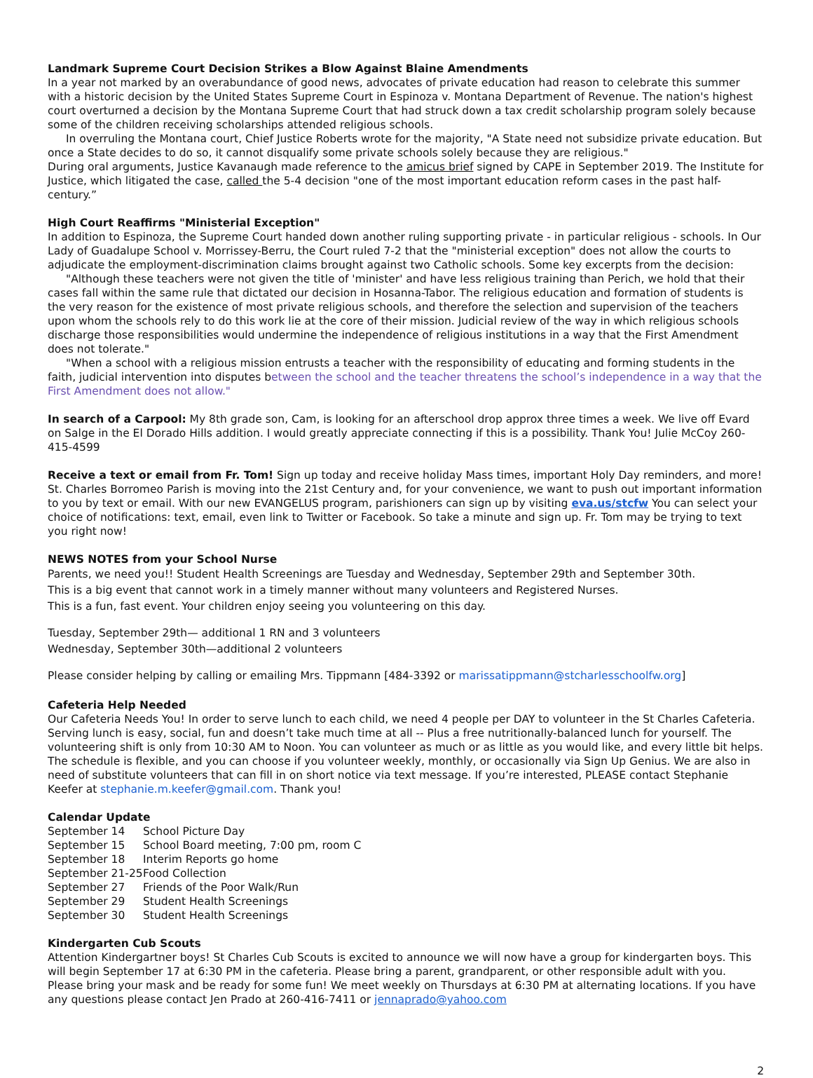Landmark Supreme Court Decision Strikes a Blow Against Blaine Amendments
In a year not marked by an overabundance of good news, advocates of private education had reason to celebrate this summer with a historic decision by the United States Supreme Court in Espinoza v. Montana Department of Revenue. The nation's highest court overturned a decision by the Montana Supreme Court that had struck down a tax credit scholarship program solely because some of the children receiving scholarships attended religious schools.
In overruling the Montana court, Chief Justice Roberts wrote for the majority, "A State need not subsidize private education. But once a State decides to do so, it cannot disqualify some private schools solely because they are religious."
During oral arguments, Justice Kavanaugh made reference to the amicus brief signed by CAPE in September 2019. The Institute for Justice, which litigated the case, called the 5-4 decision "one of the most important education reform cases in the past half-century.”
High Court Reaffirms "Ministerial Exception"
In addition to Espinoza, the Supreme Court handed down another ruling supporting private - in particular religious - schools. In Our Lady of Guadalupe School v. Morrissey-Berru, the Court ruled 7-2 that the "ministerial exception" does not allow the courts to adjudicate the employment-discrimination claims brought against two Catholic schools. Some key excerpts from the decision:
"Although these teachers were not given the title of 'minister' and have less religious training than Perich, we hold that their cases fall within the same rule that dictated our decision in Hosanna-Tabor. The religious education and formation of students is the very reason for the existence of most private religious schools, and therefore the selection and supervision of the teachers upon whom the schools rely to do this work lie at the core of their mission. Judicial review of the way in which religious schools discharge those responsibilities would undermine the independence of religious institutions in a way that the First Amendment does not tolerate."
"When a school with a religious mission entrusts a teacher with the responsibility of educating and forming students in the faith, judicial intervention into disputes between the school and the teacher threatens the school’s independence in a way that the First Amendment does not allow."
In search of a Carpool: My 8th grade son, Cam, is looking for an afterschool drop approx three times a week. We live off Evard on Salge in the El Dorado Hills addition. I would greatly appreciate connecting if this is a possibility. Thank You! Julie McCoy 260-415-4599
Receive a text or email from Fr. Tom! Sign up today and receive holiday Mass times, important Holy Day reminders, and more! St. Charles Borromeo Parish is moving into the 21st Century and, for your convenience, we want to push out important information to you by text or email. With our new EVANGELUS program, parishioners can sign up by visiting eva.us/stcfw You can select your choice of notifications: text, email, even link to Twitter or Facebook. So take a minute and sign up. Fr. Tom may be trying to text you right now!
NEWS NOTES from your School Nurse
Parents, we need you!! Student Health Screenings are Tuesday and Wednesday, September 29th and September 30th.
This is a big event that cannot work in a timely manner without many volunteers and Registered Nurses.
This is a fun, fast event. Your children enjoy seeing you volunteering on this day.
Tuesday, September 29th— additional 1 RN and 3 volunteers
Wednesday, September 30th—additional 2 volunteers
Please consider helping by calling or emailing Mrs. Tippmann [484-3392 or marissatippmann@stcharlesschoolfw.org]
Cafeteria Help Needed
Our Cafeteria Needs You! In order to serve lunch to each child, we need 4 people per DAY to volunteer in the St Charles Cafeteria. Serving lunch is easy, social, fun and doesn’t take much time at all -- Plus a free nutritionally-balanced lunch for yourself. The volunteering shift is only from 10:30 AM to Noon. You can volunteer as much or as little as you would like, and every little bit helps. The schedule is flexible, and you can choose if you volunteer weekly, monthly, or occasionally via Sign Up Genius. We are also in need of substitute volunteers that can fill in on short notice via text message. If you’re interested, PLEASE contact Stephanie Keefer at stephanie.m.keefer@gmail.com. Thank you!
Calendar Update
September 14 School Picture Day
September 15 School Board meeting, 7:00 pm, room C
September 18 Interim Reports go home
September 21-25 Food Collection
September 27 Friends of the Poor Walk/Run
September 29 Student Health Screenings
September 30 Student Health Screenings
Kindergarten Cub Scouts
Attention Kindergartner boys! St Charles Cub Scouts is excited to announce we will now have a group for kindergarten boys. This will begin September 17 at 6:30 PM in the cafeteria. Please bring a parent, grandparent, or other responsible adult with you. Please bring your mask and be ready for some fun! We meet weekly on Thursdays at 6:30 PM at alternating locations. If you have any questions please contact Jen Prado at 260-416-7411 or jennaprado@yahoo.com
2